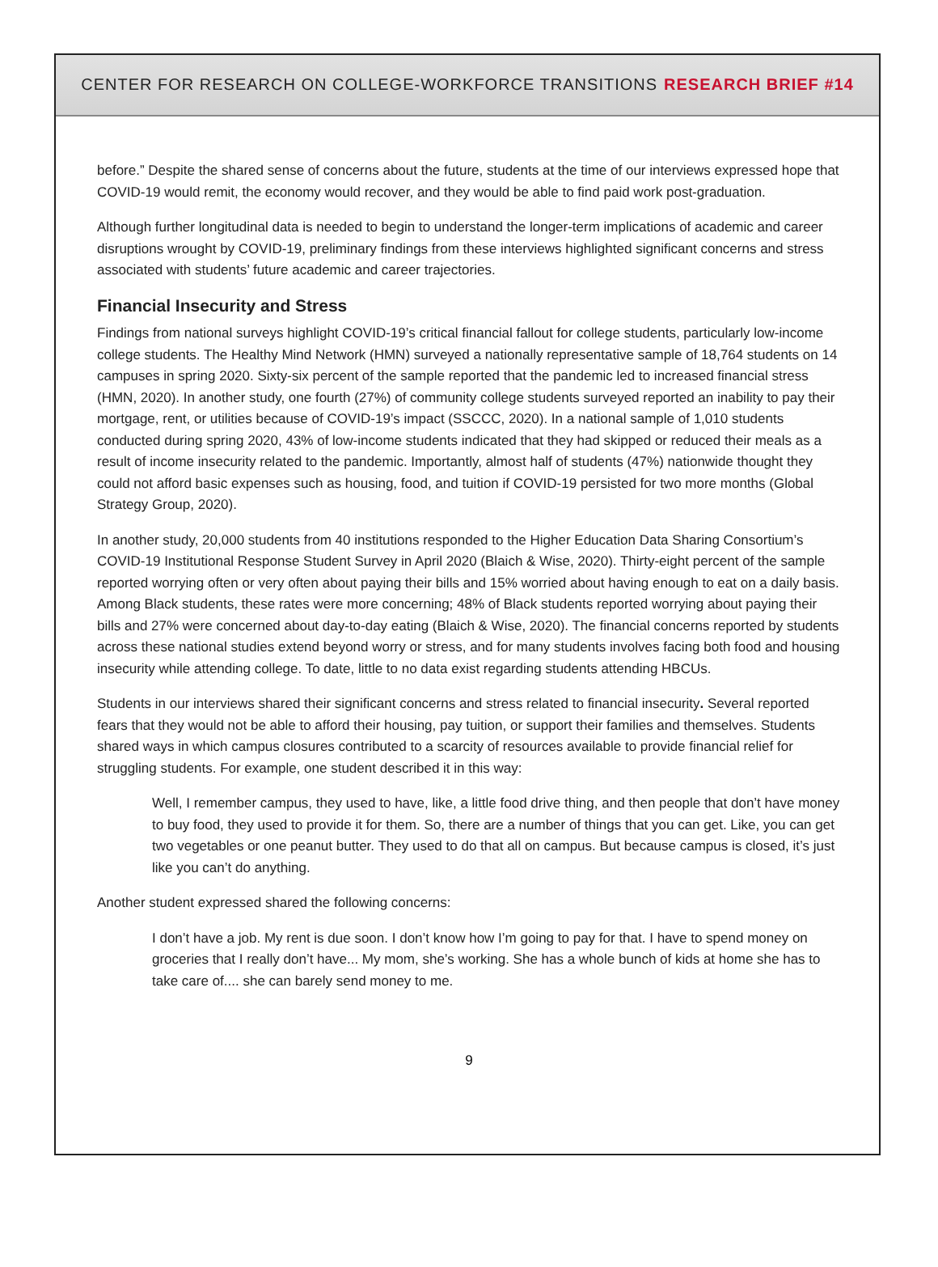CENTER FOR RESEARCH ON COLLEGE-WORKFORCE TRANSITIONS RESEARCH BRIEF #14
before.” Despite the shared sense of concerns about the future, students at the time of our interviews expressed hope that COVID-19 would remit, the economy would recover, and they would be able to find paid work post-graduation.
Although further longitudinal data is needed to begin to understand the longer-term implications of academic and career disruptions wrought by COVID-19, preliminary findings from these interviews highlighted significant concerns and stress associated with students’ future academic and career trajectories.
Financial Insecurity and Stress
Findings from national surveys highlight COVID-19’s critical financial fallout for college students, particularly low-income college students. The Healthy Mind Network (HMN) surveyed a nationally representative sample of 18,764 students on 14 campuses in spring 2020. Sixty-six percent of the sample reported that the pandemic led to increased financial stress (HMN, 2020). In another study, one fourth (27%) of community college students surveyed reported an inability to pay their mortgage, rent, or utilities because of COVID-19’s impact (SSCCC, 2020). In a national sample of 1,010 students conducted during spring 2020, 43% of low-income students indicated that they had skipped or reduced their meals as a result of income insecurity related to the pandemic. Importantly, almost half of students (47%) nationwide thought they could not afford basic expenses such as housing, food, and tuition if COVID-19 persisted for two more months (Global Strategy Group, 2020).
In another study, 20,000 students from 40 institutions responded to the Higher Education Data Sharing Consortium’s COVID-19 Institutional Response Student Survey in April 2020 (Blaich & Wise, 2020). Thirty-eight percent of the sample reported worrying often or very often about paying their bills and 15% worried about having enough to eat on a daily basis. Among Black students, these rates were more concerning; 48% of Black students reported worrying about paying their bills and 27% were concerned about day-to-day eating (Blaich & Wise, 2020). The financial concerns reported by students across these national studies extend beyond worry or stress, and for many students involves facing both food and housing insecurity while attending college. To date, little to no data exist regarding students attending HBCUs.
Students in our interviews shared their significant concerns and stress related to financial insecurity. Several reported fears that they would not be able to afford their housing, pay tuition, or support their families and themselves. Students shared ways in which campus closures contributed to a scarcity of resources available to provide financial relief for struggling students. For example, one student described it in this way:
Well, I remember campus, they used to have, like, a little food drive thing, and then people that don’t have money to buy food, they used to provide it for them. So, there are a number of things that you can get. Like, you can get two vegetables or one peanut butter. They used to do that all on campus. But because campus is closed, it’s just like you can’t do anything.
Another student expressed shared the following concerns:
I don’t have a job. My rent is due soon. I don’t know how I’m going to pay for that. I have to spend money on groceries that I really don’t have... My mom, she’s working. She has a whole bunch of kids at home she has to take care of.... she can barely send money to me.
9